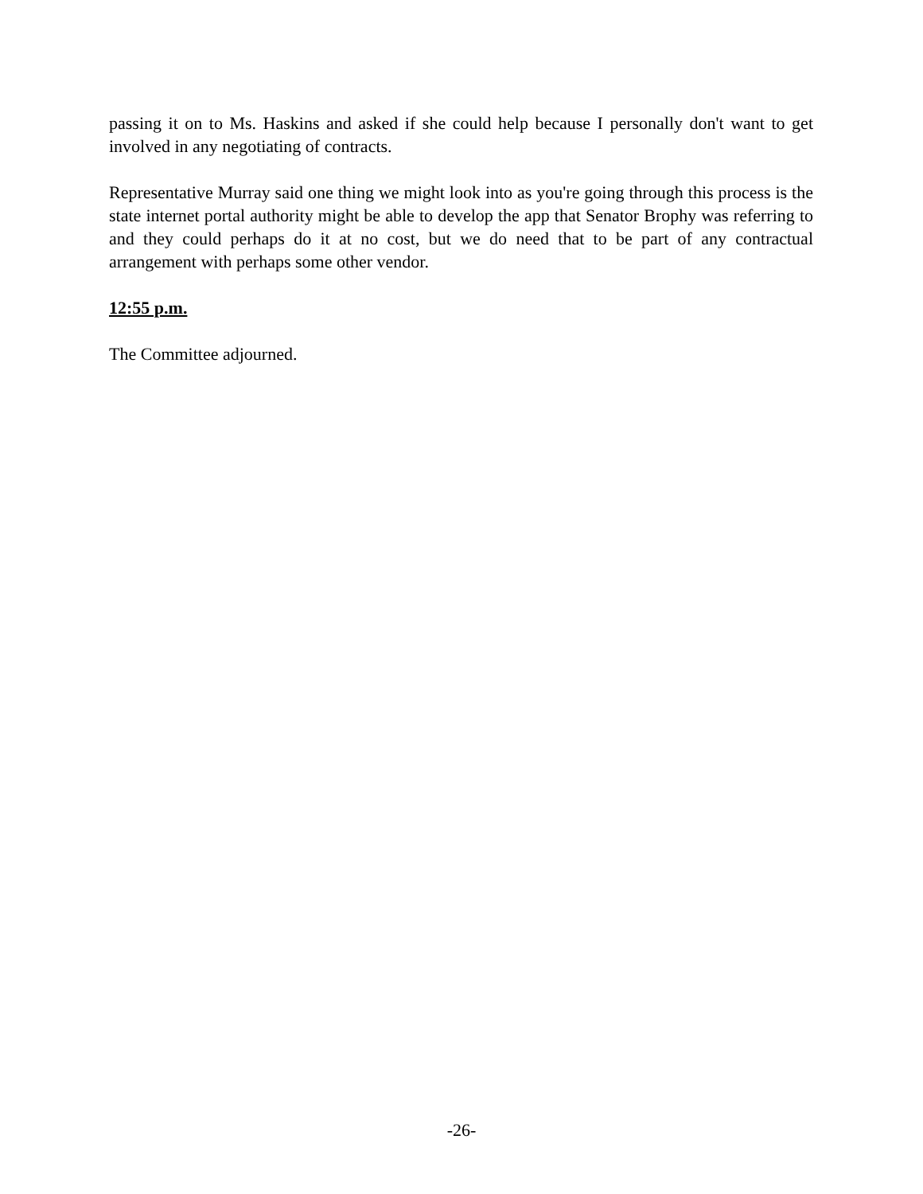passing it on to Ms. Haskins and asked if she could help because I personally don't want to get involved in any negotiating of contracts.
Representative Murray said one thing we might look into as you're going through this process is the state internet portal authority might be able to develop the app that Senator Brophy was referring to and they could perhaps do it at no cost, but we do need that to be part of any contractual arrangement with perhaps some other vendor.
12:55 p.m.
The Committee adjourned.
-26-